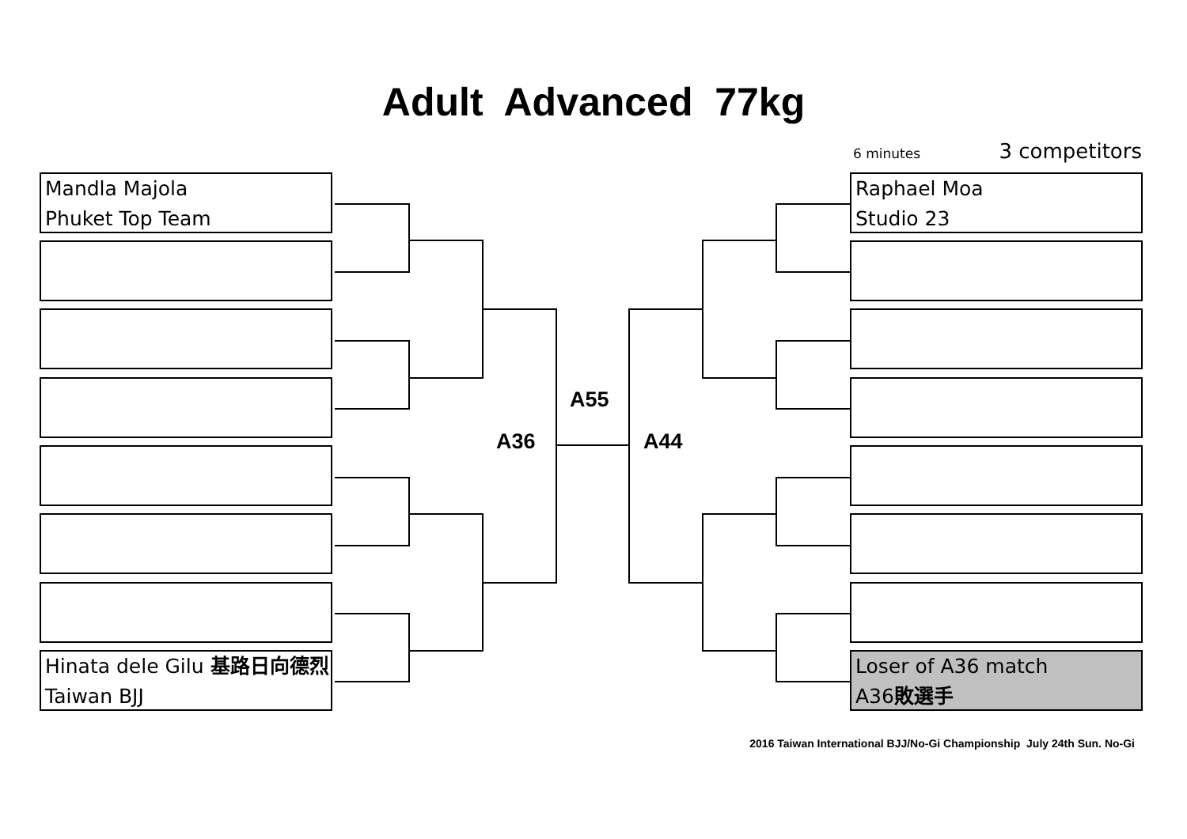Adult Advanced 77kg
6 minutes 3 competitors
Mandla Majola
Phuket Top Team
Hinata dele Gilu 基路日向德烈
Taiwan BJJ
Raphael Moa
Studio 23
Loser of A36 match
A36敗選手
A55
A36 A44
2016 Taiwan International BJJ/No-Gi Championship July 24th Sun. No-Gi